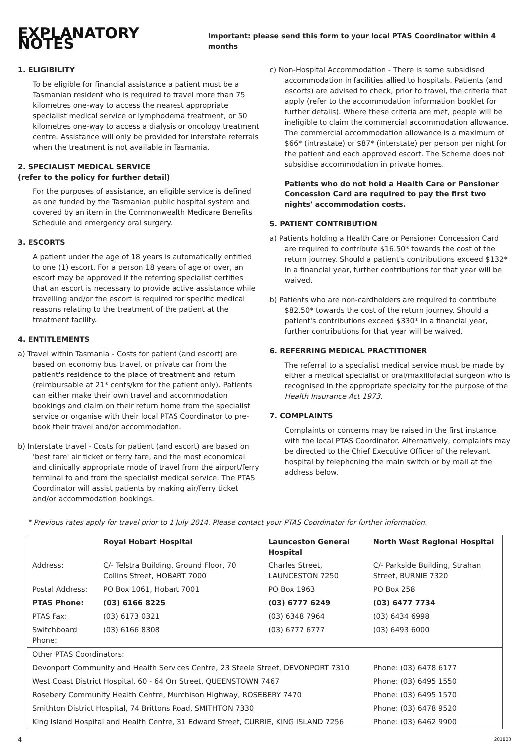EXPLANATORY NOTES
Important: please send this form to your local PTAS Coordinator within 4 months
1. ELIGIBILITY
To be eligible for financial assistance a patient must be a Tasmanian resident who is required to travel more than 75 kilometres one-way to access the nearest appropriate specialist medical service or lymphodema treatment, or 50 kilometres one-way to access a dialysis or oncology treatment centre. Assistance will only be provided for interstate referrals when the treatment is not available in Tasmania.
2. SPECIALIST MEDICAL SERVICE
(refer to the policy for further detail)
For the purposes of assistance, an eligible service is defined as one funded by the Tasmanian public hospital system and covered by an item in the Commonwealth Medicare Benefits Schedule and emergency oral surgery.
3. ESCORTS
A patient under the age of 18 years is automatically entitled to one (1) escort. For a person 18 years of age or over, an escort may be approved if the referring specialist certifies that an escort is necessary to provide active assistance while travelling and/or the escort is required for specific medical reasons relating to the treatment of the patient at the treatment facility.
4. ENTITLEMENTS
a) Travel within Tasmania - Costs for patient (and escort) are based on economy bus travel, or private car from the patient's residence to the place of treatment and return (reimbursable at 21* cents/km for the patient only). Patients can either make their own travel and accommodation bookings and claim on their return home from the specialist service or organise with their local PTAS Coordinator to pre-book their travel and/or accommodation.
b) Interstate travel - Costs for patient (and escort) are based on 'best fare' air ticket or ferry fare, and the most economical and clinically appropriate mode of travel from the airport/ferry terminal to and from the specialist medical service. The PTAS Coordinator will assist patients by making air/ferry ticket and/or accommodation bookings.
c) Non-Hospital Accommodation - There is some subsidised accommodation in facilities allied to hospitals. Patients (and escorts) are advised to check, prior to travel, the criteria that apply (refer to the accommodation information booklet for further details). Where these criteria are met, people will be ineligible to claim the commercial accommodation allowance. The commercial accommodation allowance is a maximum of $66* (intrastate) or $87* (interstate) per person per night for the patient and each approved escort. The Scheme does not subsidise accommodation in private homes.
Patients who do not hold a Health Care or Pensioner Concession Card are required to pay the first two nights' accommodation costs.
5. PATIENT CONTRIBUTION
a) Patients holding a Health Care or Pensioner Concession Card are required to contribute $16.50* towards the cost of the return journey. Should a patient's contributions exceed $132* in a financial year, further contributions for that year will be waived.
b) Patients who are non-cardholders are required to contribute $82.50* towards the cost of the return journey. Should a patient's contributions exceed $330* in a financial year, further contributions for that year will be waived.
6. REFERRING MEDICAL PRACTITIONER
The referral to a specialist medical service must be made by either a medical specialist or oral/maxillofacial surgeon who is recognised in the appropriate specialty for the purpose of the Health Insurance Act 1973.
7. COMPLAINTS
Complaints or concerns may be raised in the first instance with the local PTAS Coordinator. Alternatively, complaints may be directed to the Chief Executive Officer of the relevant hospital by telephoning the main switch or by mail at the address below.
* Previous rates apply for travel prior to 1 July 2014. Please contact your PTAS Coordinator for further information.
| | Royal Hobart Hospital | Launceston General Hospital | North West Regional Hospital |
| --- | --- | --- | --- |
| Address: | C/- Telstra Building, Ground Floor, 70 Collins Street, HOBART 7000 | Charles Street, LAUNCESTON 7250 | C/- Parkside Building, Strahan Street, BURNIE 7320 |
| Postal Address: | PO Box 1061, Hobart 7001 | PO Box 1963 | PO Box 258 |
| PTAS Phone: | (03) 6166 8225 | (03) 6777 6249 | (03) 6477 7734 |
| PTAS Fax: | (03) 6173 0321 | (03) 6348 7964 | (03) 6434 6998 |
| Switchboard Phone: | (03) 6166 8308 | (03) 6777 6777 | (03) 6493 6000 |
| Other PTAS Coordinators: | | | |
| Devonport Community and Health Services Centre, 23 Steele Street, DEVONPORT 7310 | | | Phone: (03) 6478 6177 |
| West Coast District Hospital, 60 - 64 Orr Street, QUEENSTOWN 7467 | | | Phone: (03) 6495 1550 |
| Rosebery Community Health Centre, Murchison Highway, ROSEBERY 7470 | | | Phone: (03) 6495 1570 |
| Smithton District Hospital, 74 Brittons Road, SMITHTON 7330 | | | Phone: (03) 6478 9520 |
| King Island Hospital and Health Centre, 31 Edward Street, CURRIE, KING ISLAND 7256 | | | Phone: (03) 6462 9900 |
4 201803